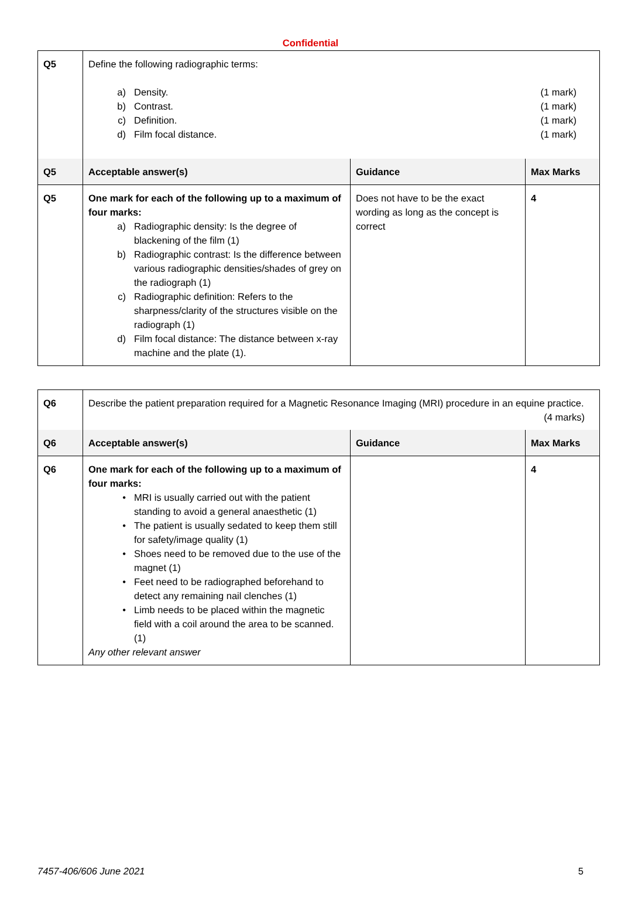Confidential
| Q5 | Define the following radiographic terms: a) Density. b) Contrast. c) Definition. d) Film focal distance. (1 mark) (1 mark) (1 mark) (1 mark) | | |
| Q5 | Acceptable answer(s) | Guidance | Max Marks |
| Q5 | One mark for each of the following up to a maximum of four marks: a) Radiographic density: Is the degree of blackening of the film (1) b) Radiographic contrast: Is the difference between various radiographic densities/shades of grey on the radiograph (1) c) Radiographic definition: Refers to the sharpness/clarity of the structures visible on the radiograph (1) d) Film focal distance: The distance between x-ray machine and the plate (1). | Does not have to be the exact wording as long as the concept is correct | 4 |
| Q6 | Describe the patient preparation required for a Magnetic Resonance Imaging (MRI) procedure in an equine practice. (4 marks) | | |
| Q6 | Acceptable answer(s) | Guidance | Max Marks |
| Q6 | One mark for each of the following up to a maximum of four marks: • MRI is usually carried out with the patient standing to avoid a general anaesthetic (1) • The patient is usually sedated to keep them still for safety/image quality (1) • Shoes need to be removed due to the use of the magnet (1) • Feet need to be radiographed beforehand to detect any remaining nail clenches (1) • Limb needs to be placed within the magnetic field with a coil around the area to be scanned. (1) Any other relevant answer | | 4 |
7457-406/606 June 2021 5